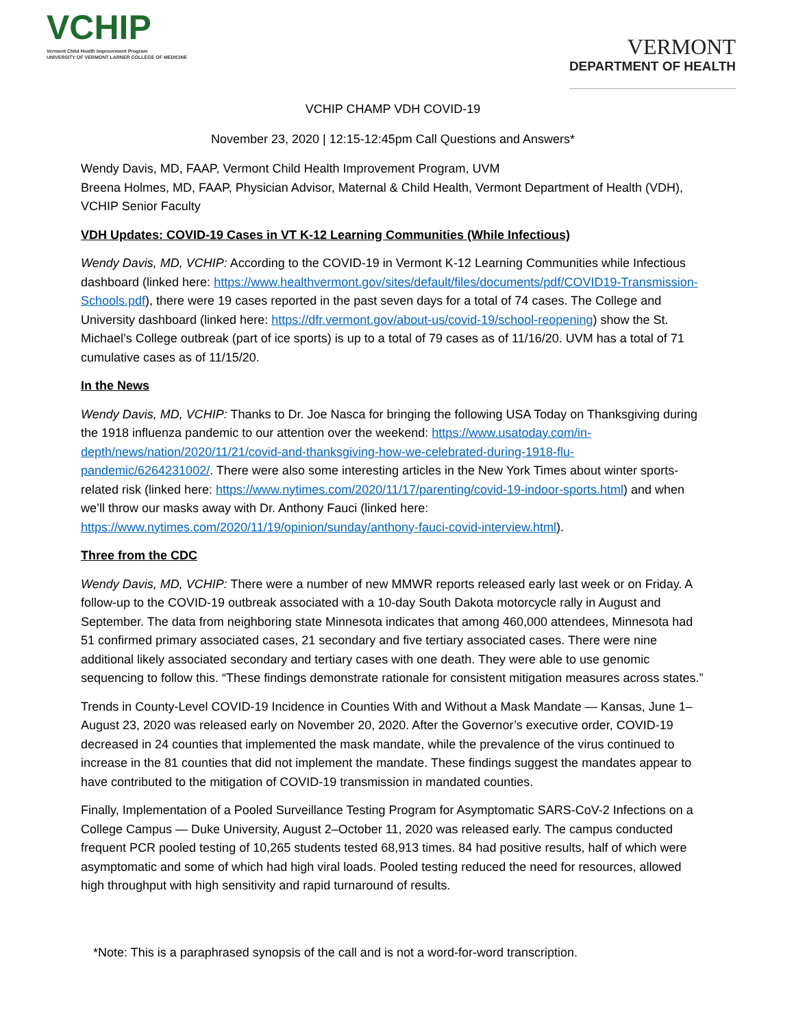VCHIP
Vermont Child Health Improvement Program
UNIVERSITY OF VERMONT LARNER COLLEGE OF MEDICINE
VERMONT
DEPARTMENT OF HEALTH
VCHIP CHAMP VDH COVID-19
November 23, 2020 | 12:15-12:45pm Call Questions and Answers*
Wendy Davis, MD, FAAP, Vermont Child Health Improvement Program, UVM
Breena Holmes, MD, FAAP, Physician Advisor, Maternal & Child Health, Vermont Department of Health (VDH), VCHIP Senior Faculty
VDH Updates: COVID-19 Cases in VT K-12 Learning Communities (While Infectious)
Wendy Davis, MD, VCHIP: According to the COVID-19 in Vermont K-12 Learning Communities while Infectious dashboard (linked here: https://www.healthvermont.gov/sites/default/files/documents/pdf/COVID19-Transmission-Schools.pdf), there were 19 cases reported in the past seven days for a total of 74 cases. The College and University dashboard (linked here: https://dfr.vermont.gov/about-us/covid-19/school-reopening) show the St. Michael’s College outbreak (part of ice sports) is up to a total of 79 cases as of 11/16/20. UVM has a total of 71 cumulative cases as of 11/15/20.
In the News
Wendy Davis, MD, VCHIP: Thanks to Dr. Joe Nasca for bringing the following USA Today on Thanksgiving during the 1918 influenza pandemic to our attention over the weekend: https://www.usatoday.com/in-depth/news/nation/2020/11/21/covid-and-thanksgiving-how-we-celebrated-during-1918-flu-pandemic/6264231002/. There were also some interesting articles in the New York Times about winter sports-related risk (linked here: https://www.nytimes.com/2020/11/17/parenting/covid-19-indoor-sports.html) and when we’ll throw our masks away with Dr. Anthony Fauci (linked here: https://www.nytimes.com/2020/11/19/opinion/sunday/anthony-fauci-covid-interview.html).
Three from the CDC
Wendy Davis, MD, VCHIP: There were a number of new MMWR reports released early last week or on Friday. A follow-up to the COVID-19 outbreak associated with a 10-day South Dakota motorcycle rally in August and September. The data from neighboring state Minnesota indicates that among 460,000 attendees, Minnesota had 51 confirmed primary associated cases, 21 secondary and five tertiary associated cases. There were nine additional likely associated secondary and tertiary cases with one death. They were able to use genomic sequencing to follow this. “These findings demonstrate rationale for consistent mitigation measures across states.”
Trends in County-Level COVID-19 Incidence in Counties With and Without a Mask Mandate — Kansas, June 1–August 23, 2020 was released early on November 20, 2020. After the Governor’s executive order, COVID-19 decreased in 24 counties that implemented the mask mandate, while the prevalence of the virus continued to increase in the 81 counties that did not implement the mandate. These findings suggest the mandates appear to have contributed to the mitigation of COVID-19 transmission in mandated counties.
Finally, Implementation of a Pooled Surveillance Testing Program for Asymptomatic SARS-CoV-2 Infections on a College Campus — Duke University, August 2–October 11, 2020 was released early. The campus conducted frequent PCR pooled testing of 10,265 students tested 68,913 times. 84 had positive results, half of which were asymptomatic and some of which had high viral loads. Pooled testing reduced the need for resources, allowed high throughput with high sensitivity and rapid turnaround of results.
*Note: This is a paraphrased synopsis of the call and is not a word-for-word transcription.